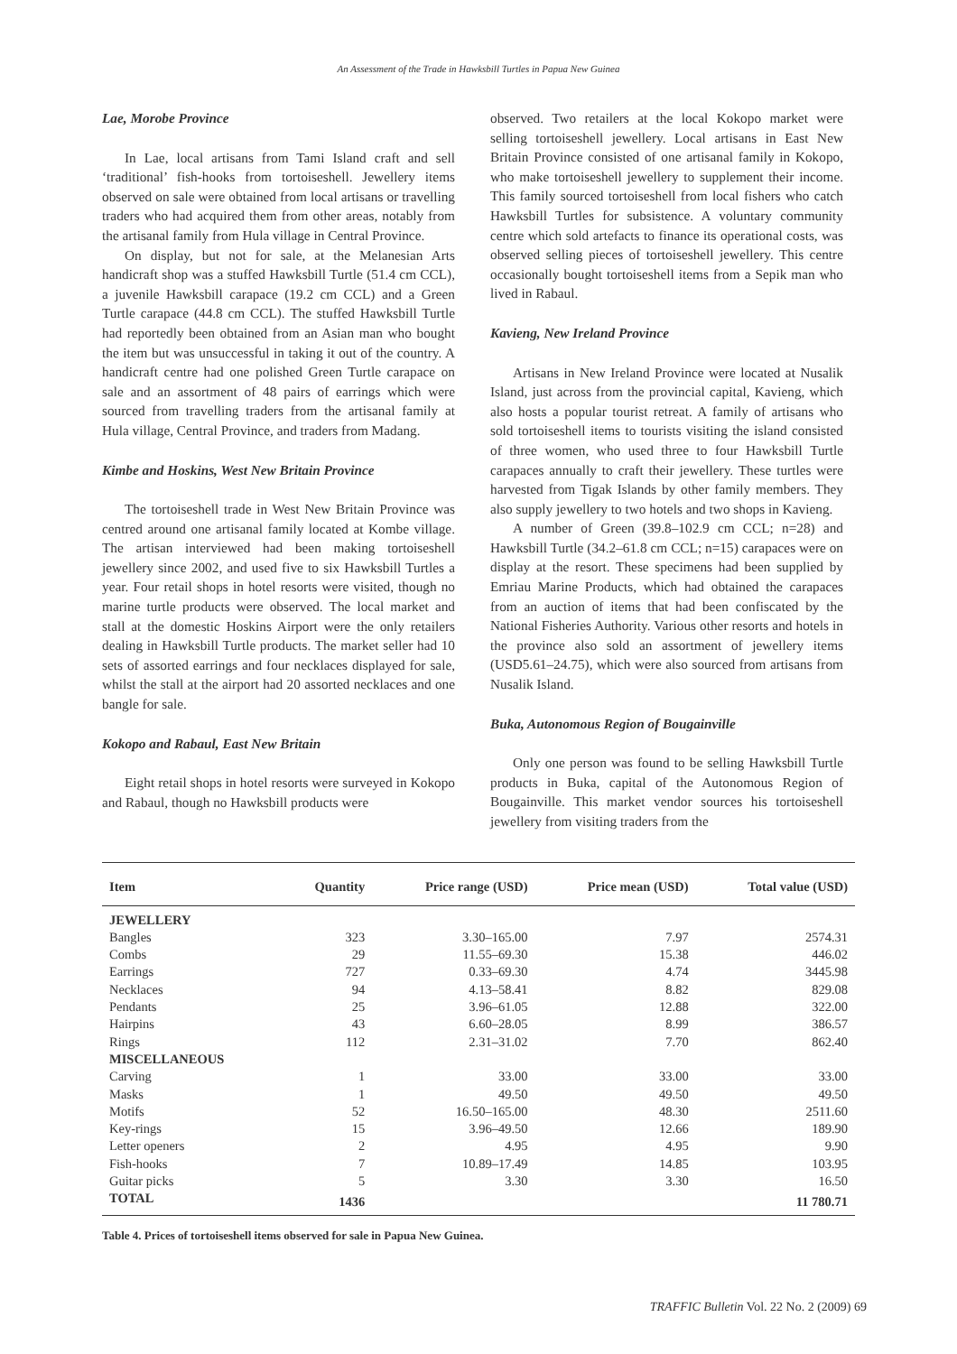An Assessment of the Trade in Hawksbill Turtles in Papua New Guinea
Lae, Morobe Province
In Lae, local artisans from Tami Island craft and sell ‘traditional’ fish-hooks from tortoiseshell. Jewellery items observed on sale were obtained from local artisans or travelling traders who had acquired them from other areas, notably from the artisanal family from Hula village in Central Province.
On display, but not for sale, at the Melanesian Arts handicraft shop was a stuffed Hawksbill Turtle (51.4 cm CCL), a juvenile Hawksbill carapace (19.2 cm CCL) and a Green Turtle carapace (44.8 cm CCL). The stuffed Hawksbill Turtle had reportedly been obtained from an Asian man who bought the item but was unsuccessful in taking it out of the country. A handicraft centre had one polished Green Turtle carapace on sale and an assortment of 48 pairs of earrings which were sourced from travelling traders from the artisanal family at Hula village, Central Province, and traders from Madang.
Kimbe and Hoskins, West New Britain Province
The tortoiseshell trade in West New Britain Province was centred around one artisanal family located at Kombe village. The artisan interviewed had been making tortoiseshell jewellery since 2002, and used five to six Hawksbill Turtles a year. Four retail shops in hotel resorts were visited, though no marine turtle products were observed. The local market and stall at the domestic Hoskins Airport were the only retailers dealing in Hawksbill Turtle products. The market seller had 10 sets of assorted earrings and four necklaces displayed for sale, whilst the stall at the airport had 20 assorted necklaces and one bangle for sale.
Kokopo and Rabaul, East New Britain
Eight retail shops in hotel resorts were surveyed in Kokopo and Rabaul, though no Hawksbill products were
observed. Two retailers at the local Kokopo market were selling tortoiseshell jewellery. Local artisans in East New Britain Province consisted of one artisanal family in Kokopo, who make tortoiseshell jewellery to supplement their income. This family sourced tortoiseshell from local fishers who catch Hawksbill Turtles for subsistence. A voluntary community centre which sold artefacts to finance its operational costs, was observed selling pieces of tortoiseshell jewellery. This centre occasionally bought tortoiseshell items from a Sepik man who lived in Rabaul.
Kavieng, New Ireland Province
Artisans in New Ireland Province were located at Nusalik Island, just across from the provincial capital, Kavieng, which also hosts a popular tourist retreat. A family of artisans who sold tortoiseshell items to tourists visiting the island consisted of three women, who used three to four Hawksbill Turtle carapaces annually to craft their jewellery. These turtles were harvested from Tigak Islands by other family members. They also supply jewellery to two hotels and two shops in Kavieng.
A number of Green (39.8–102.9 cm CCL; n=28) and Hawksbill Turtle (34.2–61.8 cm CCL; n=15) carapaces were on display at the resort. These specimens had been supplied by Emriau Marine Products, which had obtained the carapaces from an auction of items that had been confiscated by the National Fisheries Authority. Various other resorts and hotels in the province also sold an assortment of jewellery items (USD5.61–24.75), which were also sourced from artisans from Nusalik Island.
Buka, Autonomous Region of Bougainville
Only one person was found to be selling Hawksbill Turtle products in Buka, capital of the Autonomous Region of Bougainville. This market vendor sources his tortoiseshell jewellery from visiting traders from the
| Item | Quantity | Price range (USD) | Price mean (USD) | Total value (USD) |
| --- | --- | --- | --- | --- |
| JEWELLERY | | | | |
| Bangles | 323 | 3.30–165.00 | 7.97 | 2574.31 |
| Combs | 29 | 11.55–69.30 | 15.38 | 446.02 |
| Earrings | 727 | 0.33–69.30 | 4.74 | 3445.98 |
| Necklaces | 94 | 4.13–58.41 | 8.82 | 829.08 |
| Pendants | 25 | 3.96–61.05 | 12.88 | 322.00 |
| Hairpins | 43 | 6.60–28.05 | 8.99 | 386.57 |
| Rings | 112 | 2.31–31.02 | 7.70 | 862.40 |
| MISCELLANEOUS | | | | |
| Carving | 1 | 33.00 | 33.00 | 33.00 |
| Masks | 1 | 49.50 | 49.50 | 49.50 |
| Motifs | 52 | 16.50–165.00 | 48.30 | 2511.60 |
| Key-rings | 15 | 3.96–49.50 | 12.66 | 189.90 |
| Letter openers | 2 | 4.95 | 4.95 | 9.90 |
| Fish-hooks | 7 | 10.89–17.49 | 14.85 | 103.95 |
| Guitar picks | 5 | 3.30 | 3.30 | 16.50 |
| TOTAL | 1436 | | | 11 780.71 |
Table 4. Prices of tortoiseshell items observed for sale in Papua New Guinea.
TRAFFIC Bulletin Vol. 22 No. 2 (2009) 69